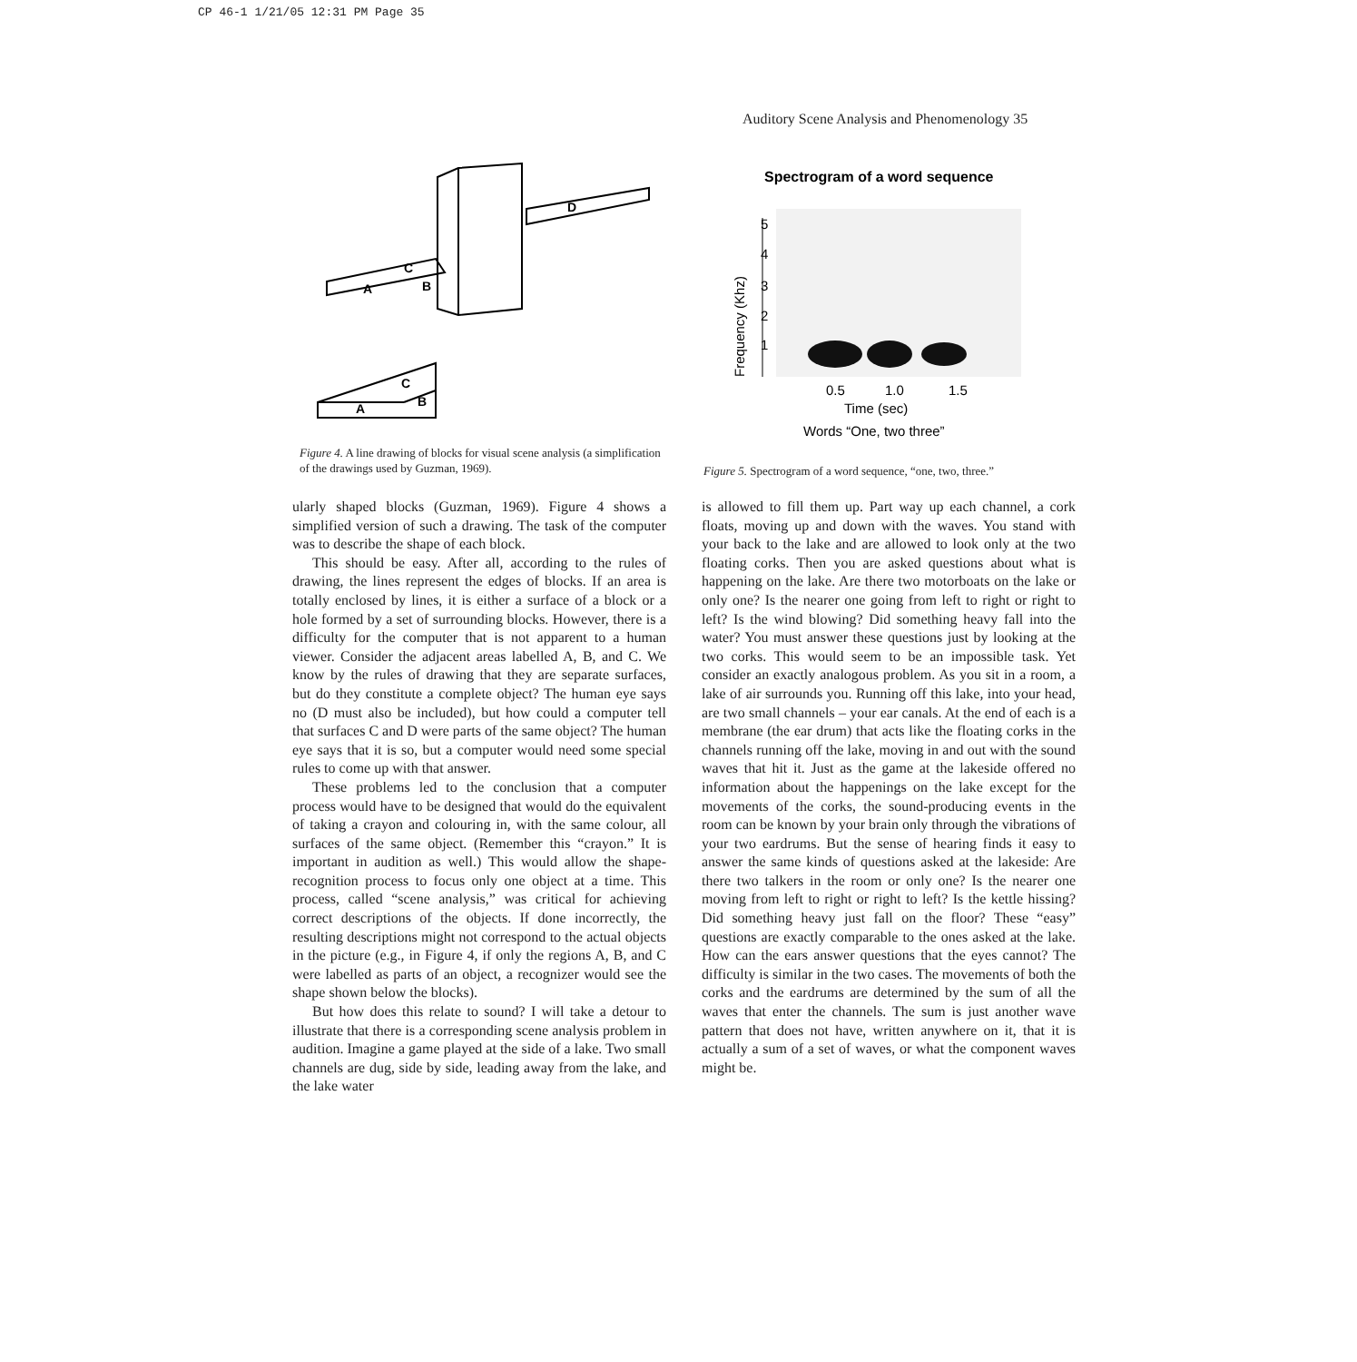CP 46-1 1/21/05 12:31 PM Page 35
Auditory Scene Analysis and Phenomenology 35
D
C
A
B
C
A
B
Figure 4. A line drawing of blocks for visual scene analysis (a simplification of the drawings used by Guzman, 1969).
Spectrogram of a word sequence
5
4
3
2
1
0.5
1.0
1.5
Time (sec)
Words “One, two three”
Frequency (Khz)
Figure 5. Spectrogram of a word sequence, “one, two, three.”
ularly shaped blocks (Guzman, 1969). Figure 4 shows a simplified version of such a drawing. The task of the computer was to describe the shape of each block.
This should be easy. After all, according to the rules of drawing, the lines represent the edges of blocks. If an area is totally enclosed by lines, it is either a surface of a block or a hole formed by a set of surrounding blocks. However, there is a difficulty for the computer that is not apparent to a human viewer. Consider the adjacent areas labelled A, B, and C. We know by the rules of drawing that they are separate surfaces, but do they constitute a complete object? The human eye says no (D must also be included), but how could a computer tell that surfaces C and D were parts of the same object? The human eye says that it is so, but a computer would need some special rules to come up with that answer.
These problems led to the conclusion that a computer process would have to be designed that would do the equivalent of taking a crayon and colouring in, with the same colour, all surfaces of the same object. (Remember this “crayon.” It is important in audition as well.) This would allow the shape-recognition process to focus only one object at a time. This process, called “scene analysis,” was critical for achieving correct descriptions of the objects. If done incorrectly, the resulting descriptions might not correspond to the actual objects in the picture (e.g., in Figure 4, if only the regions A, B, and C were labelled as parts of an object, a recognizer would see the shape shown below the blocks).
But how does this relate to sound? I will take a detour to illustrate that there is a corresponding scene analysis problem in audition. Imagine a game played at the side of a lake. Two small channels are dug, side by side, leading away from the lake, and the lake water
is allowed to fill them up. Part way up each channel, a cork floats, moving up and down with the waves. You stand with your back to the lake and are allowed to look only at the two floating corks. Then you are asked questions about what is happening on the lake. Are there two motorboats on the lake or only one? Is the nearer one going from left to right or right to left? Is the wind blowing? Did something heavy fall into the water? You must answer these questions just by looking at the two corks. This would seem to be an impossible task. Yet consider an exactly analogous problem. As you sit in a room, a lake of air surrounds you. Running off this lake, into your head, are two small channels – your ear canals. At the end of each is a membrane (the ear drum) that acts like the floating corks in the channels running off the lake, moving in and out with the sound waves that hit it. Just as the game at the lakeside offered no information about the happenings on the lake except for the movements of the corks, the sound-producing events in the room can be known by your brain only through the vibrations of your two eardrums. But the sense of hearing finds it easy to answer the same kinds of questions asked at the lakeside: Are there two talkers in the room or only one? Is the nearer one moving from left to right or right to left? Is the kettle hissing? Did something heavy just fall on the floor? These “easy” questions are exactly comparable to the ones asked at the lake. How can the ears answer questions that the eyes cannot? The difficulty is similar in the two cases. The movements of both the corks and the eardrums are determined by the sum of all the waves that enter the channels. The sum is just another wave pattern that does not have, written anywhere on it, that it is actually a sum of a set of waves, or what the component waves might be.